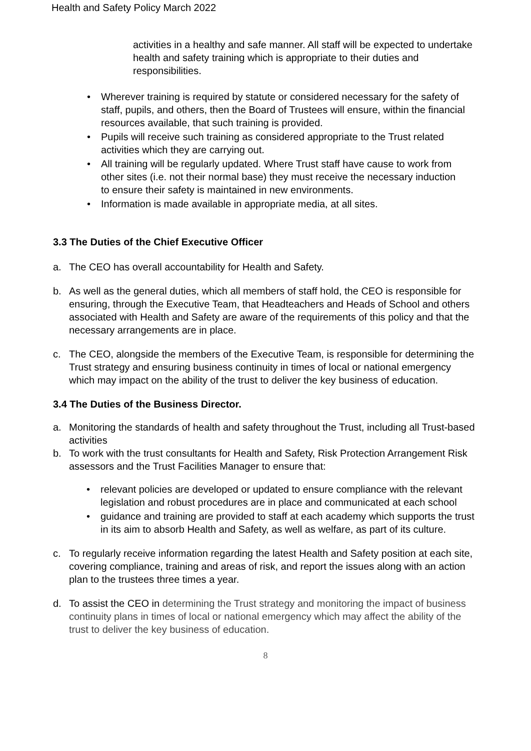Health and Safety Policy March 2022
activities in a healthy and safe manner. All staff will be expected to undertake health and safety training which is appropriate to their duties and responsibilities.
• Wherever training is required by statute or considered necessary for the safety of staff, pupils, and others, then the Board of Trustees will ensure, within the financial resources available, that such training is provided.
• Pupils will receive such training as considered appropriate to the Trust related activities which they are carrying out.
• All training will be regularly updated. Where Trust staff have cause to work from other sites (i.e. not their normal base) they must receive the necessary induction to ensure their safety is maintained in new environments.
• Information is made available in appropriate media, at all sites.
3.3 The Duties of the Chief Executive Officer
a. The CEO has overall accountability for Health and Safety.
b. As well as the general duties, which all members of staff hold, the CEO is responsible for ensuring, through the Executive Team, that Headteachers and Heads of School and others associated with Health and Safety are aware of the requirements of this policy and that the necessary arrangements are in place.
c. The CEO, alongside the members of the Executive Team, is responsible for determining the Trust strategy and ensuring business continuity in times of local or national emergency which may impact on the ability of the trust to deliver the key business of education.
3.4 The Duties of the Business Director.
a. Monitoring the standards of health and safety throughout the Trust, including all Trust-based activities
b. To work with the trust consultants for Health and Safety, Risk Protection Arrangement Risk assessors and the Trust Facilities Manager to ensure that:
• relevant policies are developed or updated to ensure compliance with the relevant legislation and robust procedures are in place and communicated at each school
• guidance and training are provided to staff at each academy which supports the trust in its aim to absorb Health and Safety, as well as welfare, as part of its culture.
c. To regularly receive information regarding the latest Health and Safety position at each site, covering compliance, training and areas of risk, and report the issues along with an action plan to the trustees three times a year.
d. To assist the CEO in determining the Trust strategy and monitoring the impact of business continuity plans in times of local or national emergency which may affect the ability of the trust to deliver the key business of education.
8